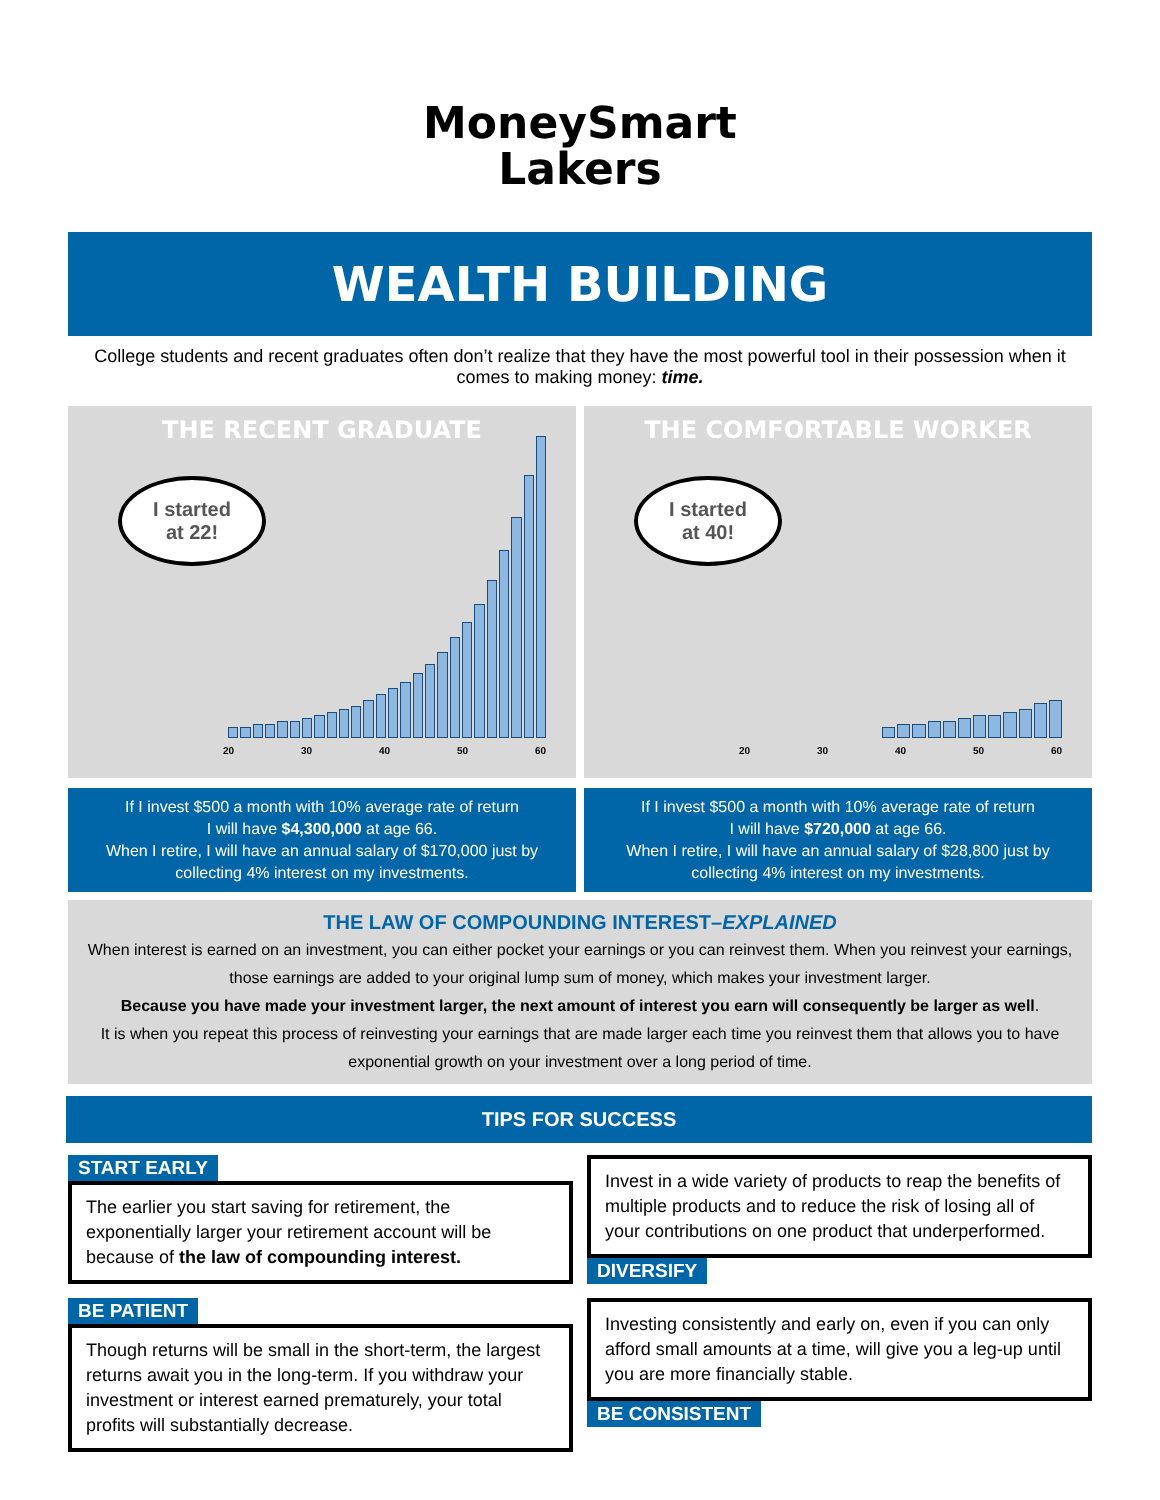MoneySmart
Lakers
WEALTH BUILDING
College students and recent graduates often don’t realize that they have the most powerful tool in their possession when it comes to making money: time.
THE RECENT GRADUATE
I started
at 22!
20 30 40 50 60
THE COMFORTABLE WORKER
I started
at 40!
20 30 40 50 60
If I invest $500 a month with 10% average rate of return
I will have $4,300,000 at age 66.
When I retire, I will have an annual salary of $170,000 just by collecting 4% interest on my investments.
If I invest $500 a month with 10% average rate of return
I will have $720,000 at age 66.
When I retire, I will have an annual salary of $28,800 just by collecting 4% interest on my investments.
THE LAW OF COMPOUNDING INTEREST–EXPLAINED
When interest is earned on an investment, you can either pocket your earnings or you can reinvest them. When you reinvest your earnings, those earnings are added to your original lump sum of money, which makes your investment larger.
Because you have made your investment larger, the next amount of interest you earn will consequently be larger as well.
It is when you repeat this process of reinvesting your earnings that are made larger each time you reinvest them that allows you to have exponential growth on your investment over a long period of time.
TIPS FOR SUCCESS
START EARLY
The earlier you start saving for retirement, the exponentially larger your retirement account will be because of the law of compounding interest.
Invest in a wide variety of products to reap the benefits of multiple products and to reduce the risk of losing all of your contributions on one product that underperformed.
DIVERSIFY
BE PATIENT
Though returns will be small in the short-term, the largest returns await you in the long-term. If you withdraw your investment or interest earned prematurely, your total profits will substantially decrease.
Investing consistently and early on, even if you can only afford small amounts at a time, will give you a leg-up until you are more financially stable.
BE CONSISTENT